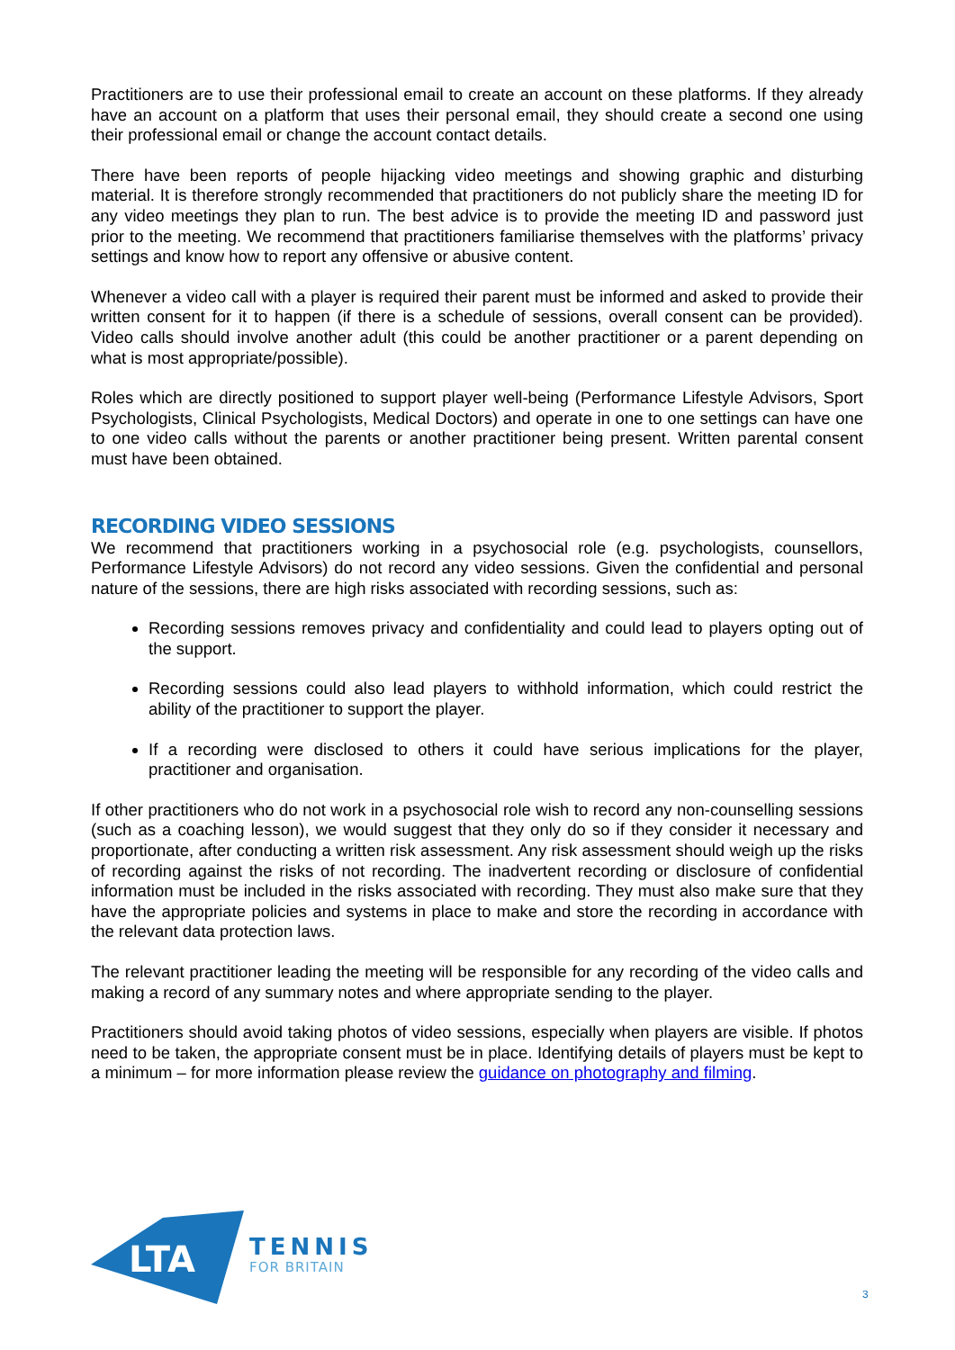Practitioners are to use their professional email to create an account on these platforms. If they already have an account on a platform that uses their personal email, they should create a second one using their professional email or change the account contact details.
There have been reports of people hijacking video meetings and showing graphic and disturbing material. It is therefore strongly recommended that practitioners do not publicly share the meeting ID for any video meetings they plan to run. The best advice is to provide the meeting ID and password just prior to the meeting. We recommend that practitioners familiarise themselves with the platforms’ privacy settings and know how to report any offensive or abusive content.
Whenever a video call with a player is required their parent must be informed and asked to provide their written consent for it to happen (if there is a schedule of sessions, overall consent can be provided). Video calls should involve another adult (this could be another practitioner or a parent depending on what is most appropriate/possible).
Roles which are directly positioned to support player well-being (Performance Lifestyle Advisors, Sport Psychologists, Clinical Psychologists, Medical Doctors) and operate in one to one settings can have one to one video calls without the parents or another practitioner being present. Written parental consent must have been obtained.
RECORDING VIDEO SESSIONS
We recommend that practitioners working in a psychosocial role (e.g. psychologists, counsellors, Performance Lifestyle Advisors) do not record any video sessions. Given the confidential and personal nature of the sessions, there are high risks associated with recording sessions, such as:
Recording sessions removes privacy and confidentiality and could lead to players opting out of the support.
Recording sessions could also lead players to withhold information, which could restrict the ability of the practitioner to support the player.
If a recording were disclosed to others it could have serious implications for the player, practitioner and organisation.
If other practitioners who do not work in a psychosocial role wish to record any non-counselling sessions (such as a coaching lesson), we would suggest that they only do so if they consider it necessary and proportionate, after conducting a written risk assessment. Any risk assessment should weigh up the risks of recording against the risks of not recording. The inadvertent recording or disclosure of confidential information must be included in the risks associated with recording. They must also make sure that they have the appropriate policies and systems in place to make and store the recording in accordance with the relevant data protection laws.
The relevant practitioner leading the meeting will be responsible for any recording of the video calls and making a record of any summary notes and where appropriate sending to the player.
Practitioners should avoid taking photos of video sessions, especially when players are visible. If photos need to be taken, the appropriate consent must be in place. Identifying details of players must be kept to a minimum – for more information please review the guidance on photography and filming.
LTA
TENNIS
FOR BRITAIN
3